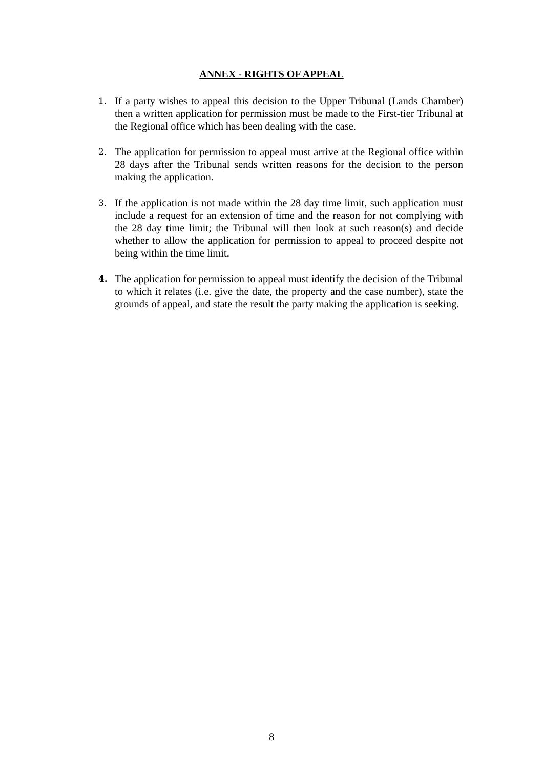ANNEX - RIGHTS OF APPEAL
1.
If a party wishes to appeal this decision to the Upper Tribunal (Lands Chamber) then a written application for permission must be made to the First-tier Tribunal at the Regional office which has been dealing with the case.
2.
The application for permission to appeal must arrive at the Regional office within 28 days after the Tribunal sends written reasons for the decision to the person making the application.
3.
If the application is not made within the 28 day time limit, such application must include a request for an extension of time and the reason for not complying with the 28 day time limit; the Tribunal will then look at such reason(s) and decide whether to allow the application for permission to appeal to proceed despite not being within the time limit.
4.
The application for permission to appeal must identify the decision of the Tribunal to which it relates (i.e. give the date, the property and the case number), state the grounds of appeal, and state the result the party making the application is seeking.
8